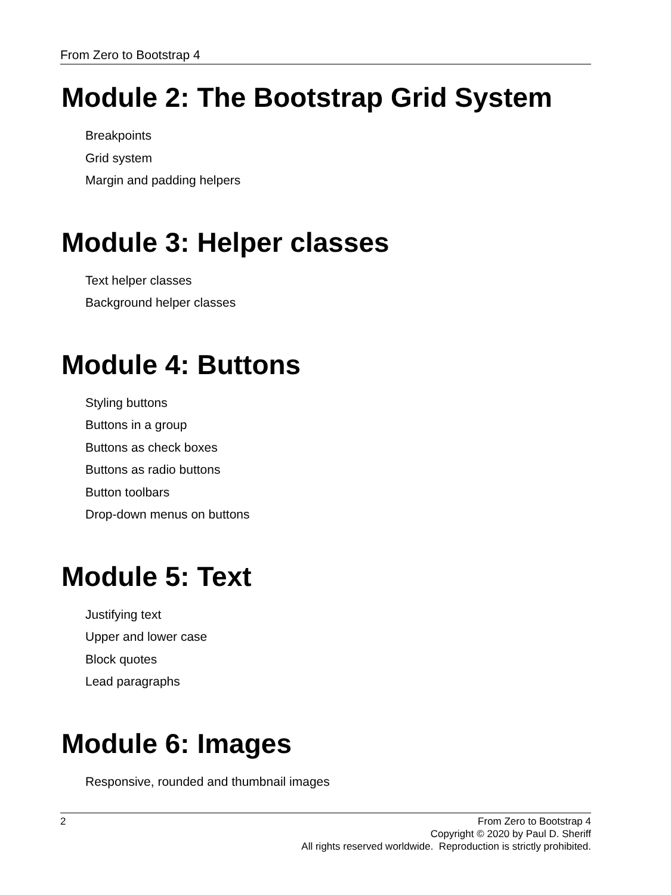From Zero to Bootstrap 4
Module 2: The Bootstrap Grid System
Breakpoints
Grid system
Margin and padding helpers
Module 3: Helper classes
Text helper classes
Background helper classes
Module 4: Buttons
Styling buttons
Buttons in a group
Buttons as check boxes
Buttons as radio buttons
Button toolbars
Drop-down menus on buttons
Module 5: Text
Justifying text
Upper and lower case
Block quotes
Lead paragraphs
Module 6: Images
Responsive, rounded and thumbnail images
2 From Zero to Bootstrap 4
Copyright © 2020 by Paul D. Sheriff
All rights reserved worldwide. Reproduction is strictly prohibited.